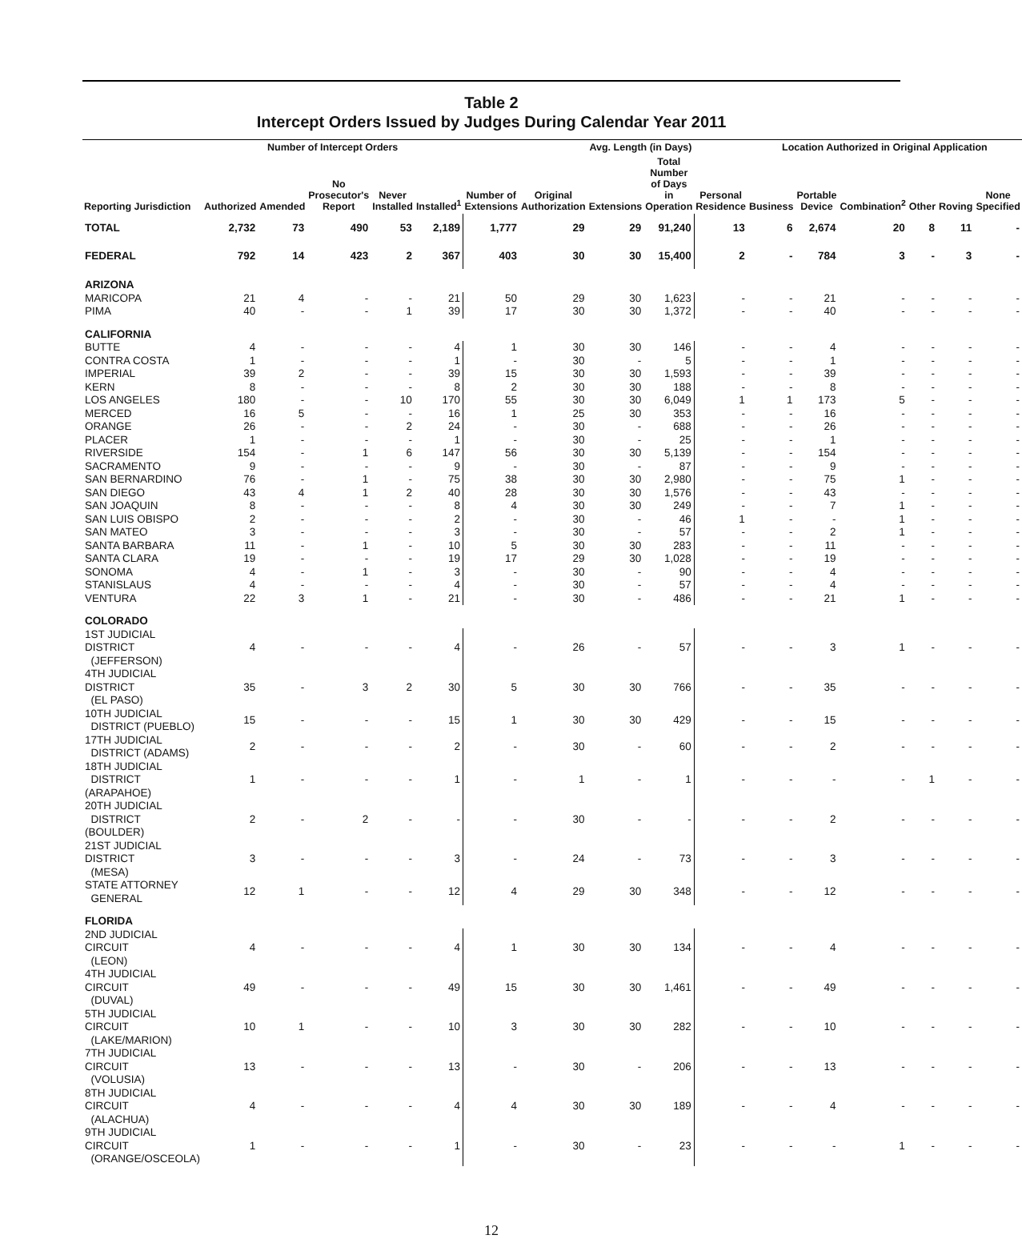Table 2
Intercept Orders Issued by Judges During Calendar Year 2011
| | Number of Intercept Orders | | | | | | | Avg. Length (in Days) | | | Location Authorized in Original Application | | | | | |
| --- | --- | --- | --- | --- | --- | --- | --- | --- | --- | --- | --- | --- | --- | --- | --- | --- |
| Reporting Jurisdiction | Authorized | Amended | No Prosecutor's Report | Never Installed | Installed<sup>1</sup> | Number of Extensions | Original Authorization | Extensions | Total Number of Days in Operation | Personal Residence | Business | Portable Device | Combination<sup>2</sup> | Other | Roving | None Specified |
| TOTAL | 2,732 | 73 | 490 | 53 | 2,189 | 1,777 | 29 | 29 | 91,240 | 13 | 6 | 2,674 | 20 | 8 | 11 | - |
| FEDERAL | 792 | 14 | 423 | 2 | 367 | 403 | 30 | 30 | 15,400 | 2 | - | 784 | 3 | - | 3 | - |
| ARIZONA | | | | | | | | | | | | | | | | |
| MARICOPA | 21 | 4 | - | - | 21 | 50 | 29 | 30 | 1,623 | - | - | 21 | - | - | - | - |
| PIMA | 40 | - | - | 1 | 39 | 17 | 30 | 30 | 1,372 | - | - | 40 | - | - | - | - |
| CALIFORNIA | | | | | | | | | | | | | | | | |
| BUTTE | 4 | - | - | - | 4 | 1 | 30 | 30 | 146 | - | - | 4 | - | - | - | - |
| CONTRA COSTA | 1 | - | - | - | 1 | - | 30 | - | 5 | - | - | 1 | - | - | - | - |
| IMPERIAL | 39 | 2 | - | - | 39 | 15 | 30 | 30 | 1,593 | - | - | 39 | - | - | - | - |
| KERN | 8 | - | - | - | 8 | 2 | 30 | 30 | 188 | - | - | 8 | - | - | - | - |
| LOS ANGELES | 180 | - | - | 10 | 170 | 55 | 30 | 30 | 6,049 | 1 | 1 | 173 | 5 | - | - | - |
| MERCED | 16 | 5 | - | - | 16 | 1 | 25 | 30 | 353 | - | - | 16 | - | - | - | - |
| ORANGE | 26 | - | - | 2 | 24 | - | 30 | - | 688 | - | - | 26 | - | - | - | - |
| PLACER | 1 | - | - | - | 1 | - | 30 | - | 25 | - | - | 1 | - | - | - | - |
| RIVERSIDE | 154 | - | 1 | 6 | 147 | 56 | 30 | 30 | 5,139 | - | - | 154 | - | - | - | - |
| SACRAMENTO | 9 | - | - | - | 9 | - | 30 | - | 87 | - | - | 9 | - | - | - | - |
| SAN BERNARDINO | 76 | - | 1 | - | 75 | 38 | 30 | 30 | 2,980 | - | - | 75 | 1 | - | - | - |
| SAN DIEGO | 43 | 4 | 1 | 2 | 40 | 28 | 30 | 30 | 1,576 | - | - | 43 | - | - | - | - |
| SAN JOAQUIN | 8 | - | - | - | 8 | 4 | 30 | 30 | 249 | - | - | 7 | 1 | - | - | - |
| SAN LUIS OBISPO | 2 | - | - | - | 2 | - | 30 | - | 46 | 1 | - | - | 1 | - | - | - |
| SAN MATEO | 3 | - | - | - | 3 | - | 30 | - | 57 | - | - | 2 | 1 | - | - | - |
| SANTA BARBARA | 11 | - | 1 | - | 10 | 5 | 30 | 30 | 283 | - | - | 11 | - | - | - | - |
| SANTA CLARA | 19 | - | - | - | 19 | 17 | 29 | 30 | 1,028 | - | - | 19 | - | - | - | - |
| SONOMA | 4 | - | 1 | - | 3 | - | 30 | - | 90 | - | - | 4 | - | - | - | - |
| STANISLAUS | 4 | - | - | - | 4 | - | 30 | - | 57 | - | - | 4 | - | - | - | - |
| VENTURA | 22 | 3 | 1 | - | 21 | - | 30 | - | 486 | - | - | 21 | 1 | - | - | - |
| COLORADO | | | | | | | | | | | | | | | | |
| 1ST JUDICIAL DISTRICT (JEFFERSON) | 4 | - | - | - | 4 | - | 26 | - | 57 | - | - | 3 | 1 | - | - | - |
| 4TH JUDICIAL DISTRICT (EL PASO) | 35 | - | 3 | 2 | 30 | 5 | 30 | 30 | 766 | - | - | 35 | - | - | - | - |
| 10TH JUDICIAL DISTRICT (PUEBLO) | 15 | - | - | - | 15 | 1 | 30 | 30 | 429 | - | - | 15 | - | - | - | - |
| 17TH JUDICIAL DISTRICT (ADAMS) | 2 | - | - | - | 2 | - | 30 | - | 60 | - | - | 2 | - | - | - | - |
| 18TH JUDICIAL DISTRICT (ARAPAHOE) | 1 | - | - | - | 1 | - | 1 | - | 1 | - | - | - | - | 1 | - | - |
| 20TH JUDICIAL DISTRICT (BOULDER) | 2 | - | 2 | - | - | - | 30 | - | - | - | - | 2 | - | - | - | - |
| 21ST JUDICIAL DISTRICT (MESA) | 3 | - | - | - | 3 | - | 24 | - | 73 | - | - | 3 | - | - | - | - |
| STATE ATTORNEY GENERAL | 12 | 1 | - | - | 12 | 4 | 29 | 30 | 348 | - | - | 12 | - | - | - | - |
| FLORIDA | | | | | | | | | | | | | | | | |
| 2ND JUDICIAL CIRCUIT (LEON) | 4 | - | - | - | 4 | 1 | 30 | 30 | 134 | - | - | 4 | - | - | - | - |
| 4TH JUDICIAL CIRCUIT (DUVAL) | 49 | - | - | - | 49 | 15 | 30 | 30 | 1,461 | - | - | 49 | - | - | - | - |
| 5TH JUDICIAL CIRCUIT (LAKE/MARION) | 10 | 1 | - | - | 10 | 3 | 30 | 30 | 282 | - | - | 10 | - | - | - | - |
| 7TH JUDICIAL CIRCUIT (VOLUSIA) | 13 | - | - | - | 13 | - | 30 | - | 206 | - | - | 13 | - | - | - | - |
| 8TH JUDICIAL CIRCUIT (ALACHUA) | 4 | - | - | - | 4 | 4 | 30 | 30 | 189 | - | - | 4 | - | - | - | - |
| 9TH JUDICIAL CIRCUIT (ORANGE/OSCEOLA) | 1 | - | - | - | 1 | - | 30 | - | 23 | - | - | - | 1 | - | - | - |
12